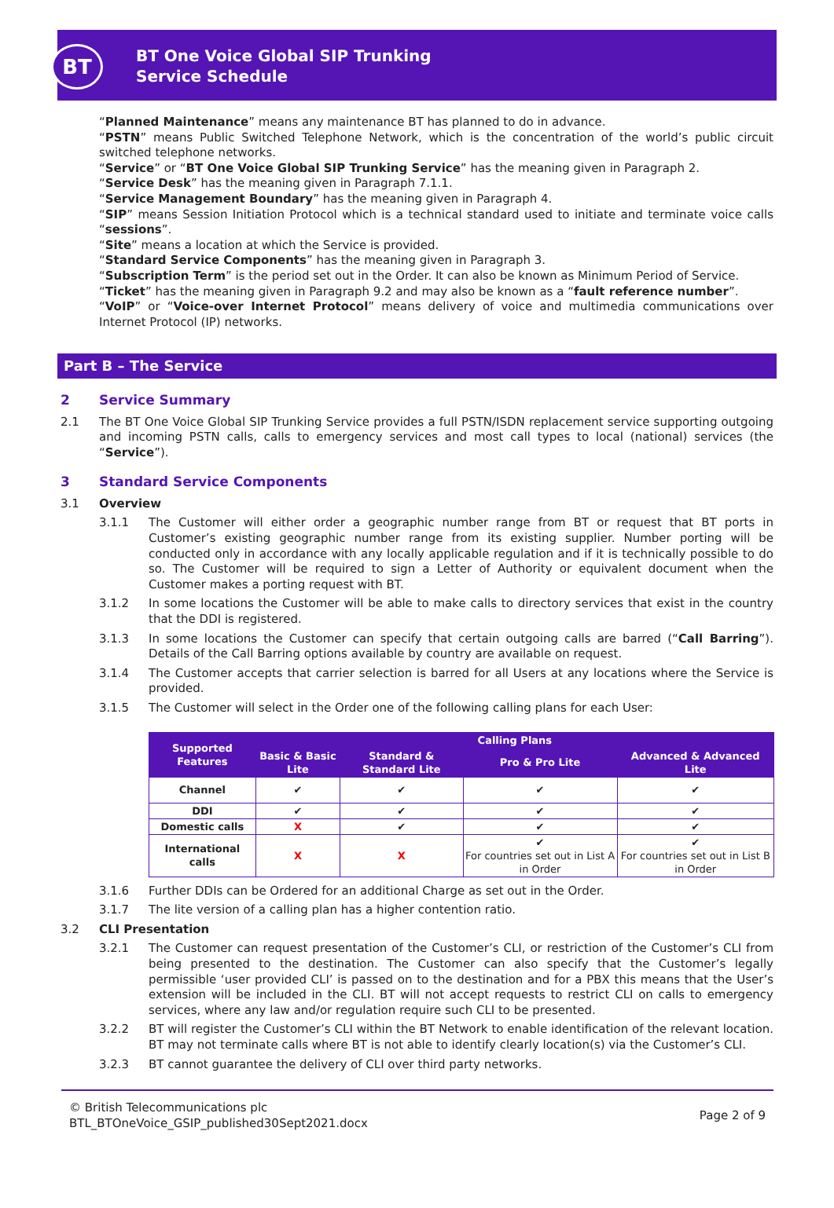BT
BT One Voice Global SIP Trunking
Service Schedule
“Planned Maintenance” means any maintenance BT has planned to do in advance.
“PSTN” means Public Switched Telephone Network, which is the concentration of the world’s public circuit switched telephone networks.
“Service” or “BT One Voice Global SIP Trunking Service” has the meaning given in Paragraph 2.
“Service Desk” has the meaning given in Paragraph 7.1.1.
“Service Management Boundary” has the meaning given in Paragraph 4.
“SIP” means Session Initiation Protocol which is a technical standard used to initiate and terminate voice calls “sessions”.
“Site” means a location at which the Service is provided.
“Standard Service Components” has the meaning given in Paragraph 3.
“Subscription Term” is the period set out in the Order. It can also be known as Minimum Period of Service.
“Ticket” has the meaning given in Paragraph 9.2 and may also be known as a “fault reference number”.
“VoIP” or “Voice-over Internet Protocol” means delivery of voice and multimedia communications over Internet Protocol (IP) networks.
Part B – The Service
2 Service Summary
2.1 The BT One Voice Global SIP Trunking Service provides a full PSTN/ISDN replacement service supporting outgoing and incoming PSTN calls, calls to emergency services and most call types to local (national) services (the “Service”).
3 Standard Service Components
3.1 Overview
3.1.1 The Customer will either order a geographic number range from BT or request that BT ports in Customer’s existing geographic number range from its existing supplier. Number porting will be conducted only in accordance with any locally applicable regulation and if it is technically possible to do so. The Customer will be required to sign a Letter of Authority or equivalent document when the Customer makes a porting request with BT.
3.1.2 In some locations the Customer will be able to make calls to directory services that exist in the country that the DDI is registered.
3.1.3 In some locations the Customer can specify that certain outgoing calls are barred (“Call Barring”). Details of the Call Barring options available by country are available on request.
3.1.4 The Customer accepts that carrier selection is barred for all Users at any locations where the Service is provided.
3.1.5 The Customer will select in the Order one of the following calling plans for each User:
| Supported Features | Calling Plans | | | |
| --- | --- | --- | --- | --- |
| | Basic & Basic Lite | Standard & Standard Lite | Pro & Pro Lite | Advanced & Advanced Lite |
| Channel | ✔ | ✔ | ✔ | ✔ |
| DDI | ✔ | ✔ | ✔ | ✔ |
| Domestic calls | X | ✔ | ✔ | ✔ |
| International calls | X | X | ✔ For countries set out in List A in Order | ✔ For countries set out in List B in Order |
3.1.6 Further DDIs can be Ordered for an additional Charge as set out in the Order.
3.1.7 The lite version of a calling plan has a higher contention ratio.
3.2 CLI Presentation
3.2.1 The Customer can request presentation of the Customer’s CLI, or restriction of the Customer’s CLI from being presented to the destination. The Customer can also specify that the Customer’s legally permissible ‘user provided CLI’ is passed on to the destination and for a PBX this means that the User’s extension will be included in the CLI. BT will not accept requests to restrict CLI on calls to emergency services, where any law and/or regulation require such CLI to be presented.
3.2.2 BT will register the Customer’s CLI within the BT Network to enable identification of the relevant location. BT may not terminate calls where BT is not able to identify clearly location(s) via the Customer’s CLI.
3.2.3 BT cannot guarantee the delivery of CLI over third party networks.
© British Telecommunications plc
BTL_BTOneVoice_GSIP_published30Sept2021.docx
Page 2 of 9